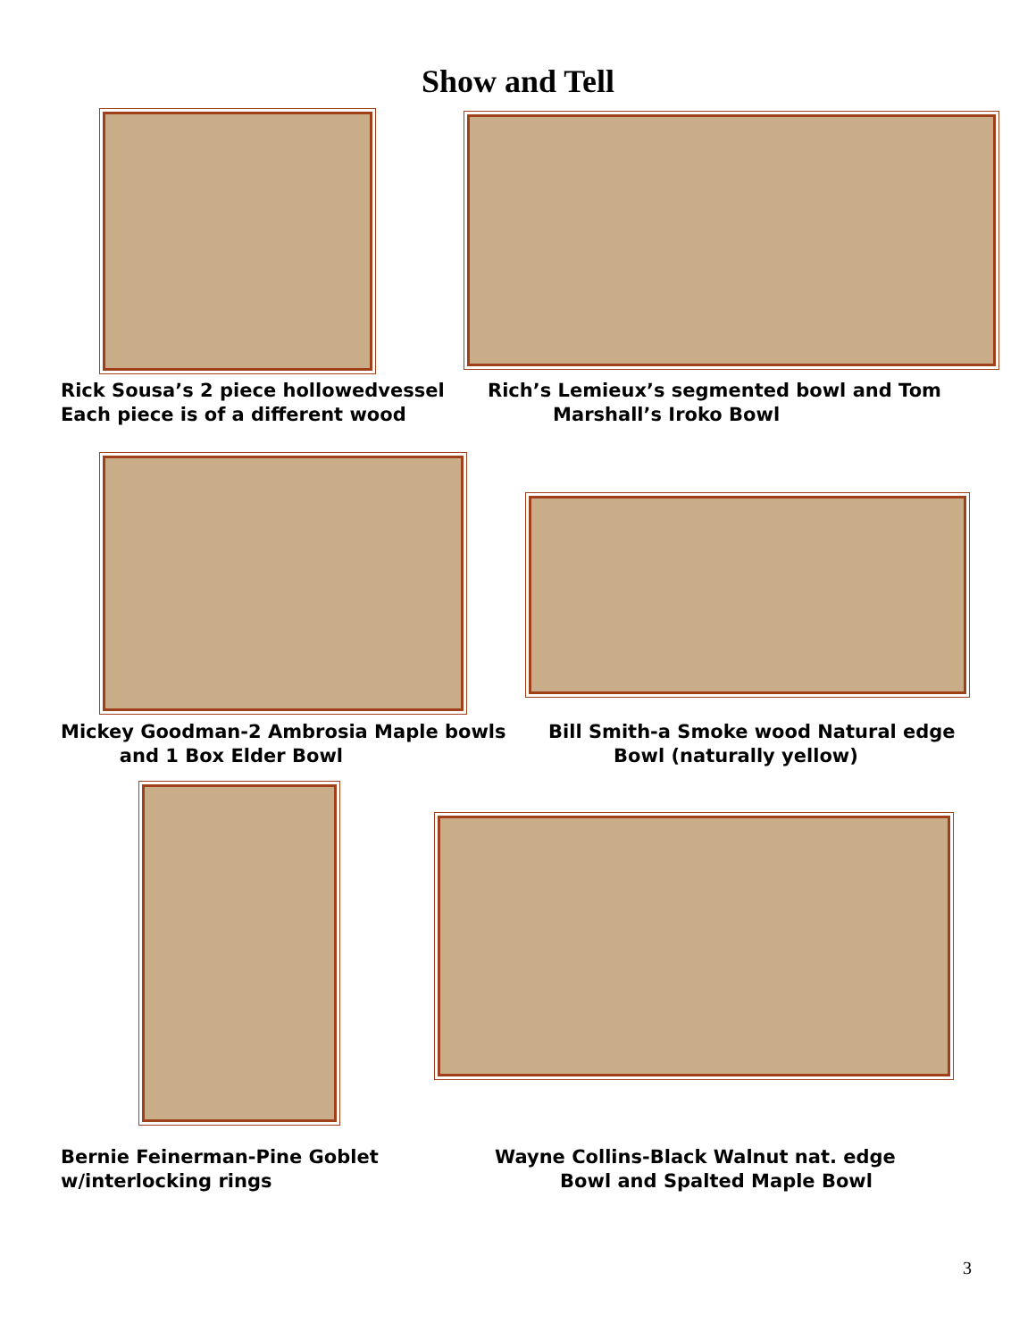Show and Tell
Rick Sousa’s 2 piece hollowedvessel
Each piece is of a different wood
Rich’s Lemieux’s segmented bowl and Tom
Marshall’s Iroko Bowl
Mickey Goodman-2 Ambrosia Maple bowls
and 1 Box Elder Bowl
Bill Smith-a Smoke wood Natural edge
Bowl (naturally yellow)
Bernie Feinerman-Pine Goblet
w/interlocking rings
Wayne Collins-Black Walnut nat. edge
Bowl and Spalted Maple Bowl
3